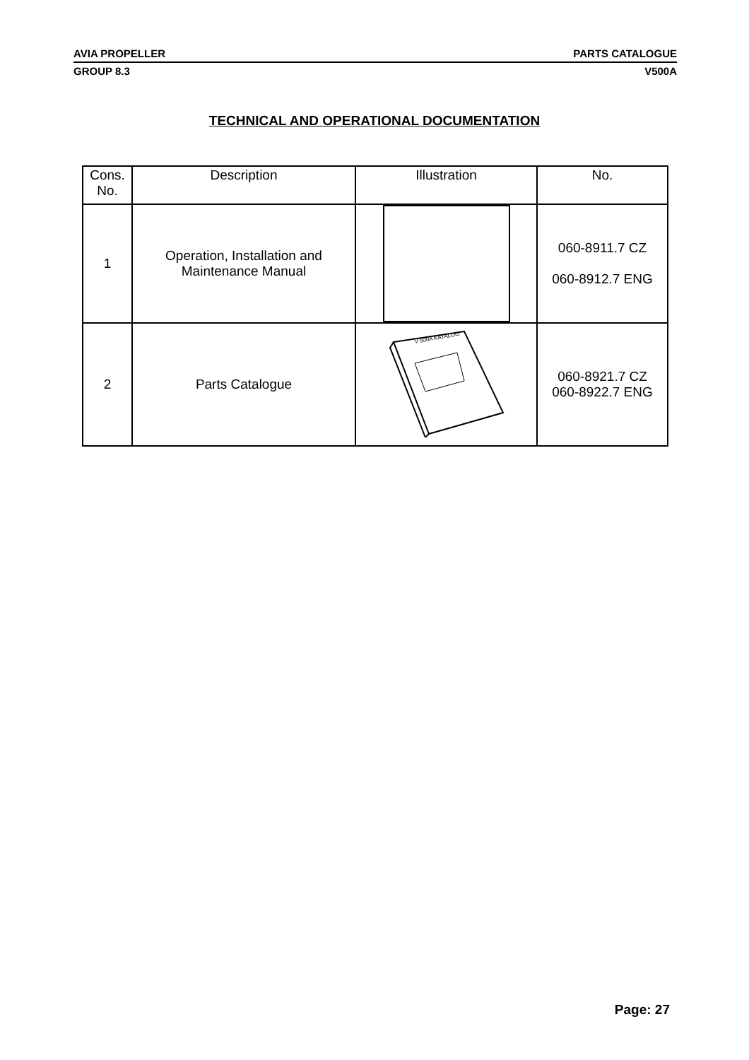AVIA PROPELLER PARTS CATALOGUE
GROUP 8.3 V500A
TECHNICAL AND OPERATIONAL DOCUMENTATION
| Cons. No. | Description | Illustration | No. |
| --- | --- | --- | --- |
| 1 | Operation, Installation and Maintenance Manual | | 060-8911.7 CZ 060-8912.7 ENG |
| 2 | Parts Catalogue | V 500A KATALOG | 060-8921.7 CZ 060-8922.7 ENG |
Page: 27